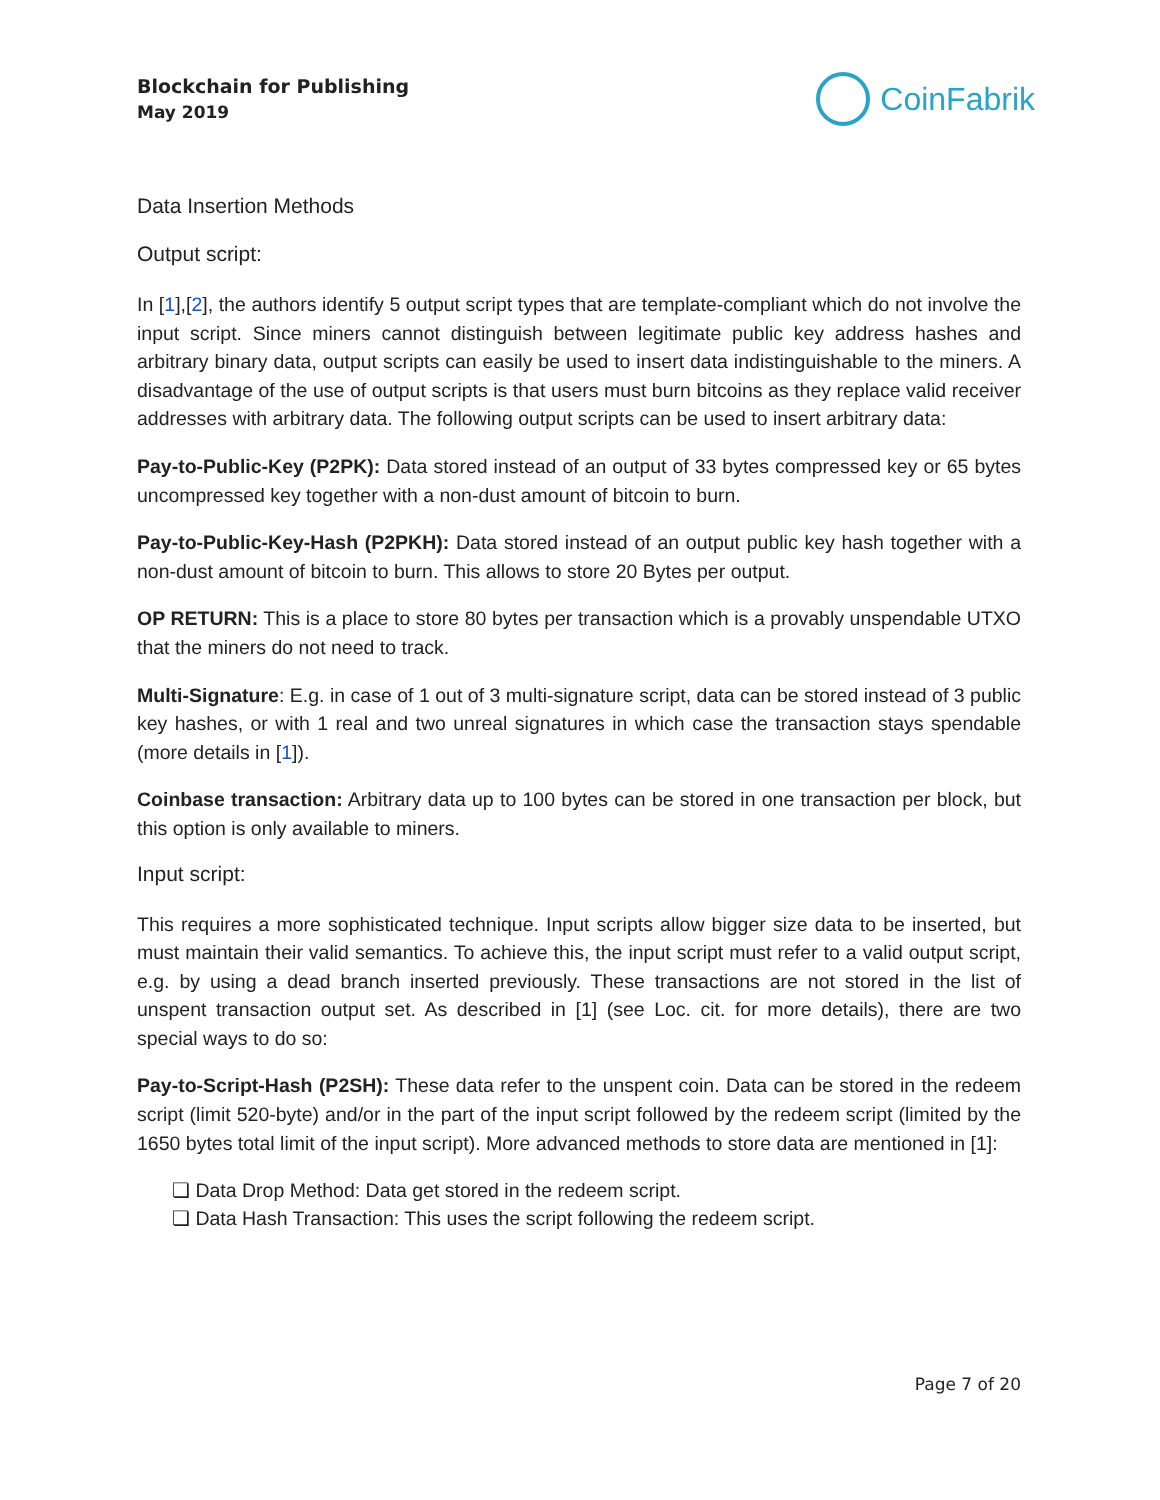Blockchain for Publishing
May 2019
CoinFabrik
Data Insertion Methods
Output script:
In [1],[2], the authors identify 5 output script types that are template-compliant which do not involve the input script. Since miners cannot distinguish between legitimate public key address hashes and arbitrary binary data, output scripts can easily be used to insert data indistinguishable to the miners. A disadvantage of the use of output scripts is that users must burn bitcoins as they replace valid receiver addresses with arbitrary data. The following output scripts can be used to insert arbitrary data:
Pay-to-Public-Key (P2PK): Data stored instead of an output of 33 bytes compressed key or 65 bytes uncompressed key together with a non-dust amount of bitcoin to burn.
Pay-to-Public-Key-Hash (P2PKH): Data stored instead of an output public key hash together with a non-dust amount of bitcoin to burn. This allows to store 20 Bytes per output.
OP RETURN: This is a place to store 80 bytes per transaction which is a provably unspendable UTXO that the miners do not need to track.
Multi-Signature: E.g. in case of 1 out of 3 multi-signature script, data can be stored instead of 3 public key hashes, or with 1 real and two unreal signatures in which case the transaction stays spendable (more details in [1]).
Coinbase transaction: Arbitrary data up to 100 bytes can be stored in one transaction per block, but this option is only available to miners.
Input script:
This requires a more sophisticated technique. Input scripts allow bigger size data to be inserted, but must maintain their valid semantics. To achieve this, the input script must refer to a valid output script, e.g. by using a dead branch inserted previously. These transactions are not stored in the list of unspent transaction output set. As described in [1] (see Loc. cit. for more details), there are two special ways to do so:
Pay-to-Script-Hash (P2SH): These data refer to the unspent coin. Data can be stored in the redeem script (limit 520-byte) and/or in the part of the input script followed by the redeem script (limited by the 1650 bytes total limit of the input script). More advanced methods to store data are mentioned in [1]:
❏ Data Drop Method: Data get stored in the redeem script.
❏ Data Hash Transaction: This uses the script following the redeem script.
Page 7 of 20